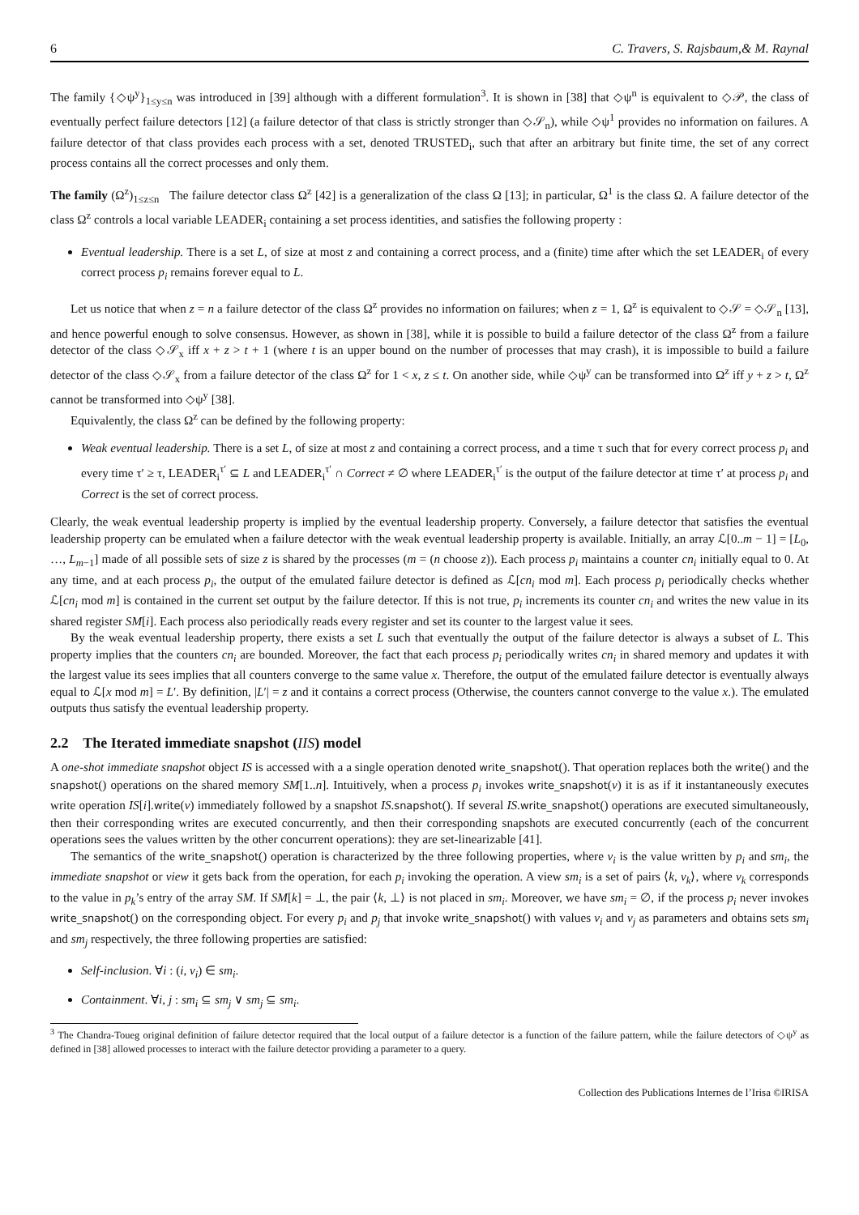6 C. Travers, S. Rajsbaum,& M. Raynal
The family {◇ψ<sup>y</sup>}<sub>1≤y≤n</sub> was introduced in [39] although with a different formulation<sup>3</sup>. It is shown in [38] that ◇ψ<sup>n</sup> is equivalent to ◇𝒫, the class of eventually perfect failure detectors [12] (a failure detector of that class is strictly stronger than ◇𝒮<sub>n</sub>), while ◇ψ<sup>1</sup> provides no information on failures. A failure detector of that class provides each process with a set, denoted TRUSTED<sub>i</sub>, such that after an arbitrary but finite time, the set of any correct process contains all the correct processes and only them.
The family (Ω<sup>z</sup>)<sub>1≤z≤n</sub> The failure detector class Ω<sup>z</sup> [42] is a generalization of the class Ω [13]; in particular, Ω<sup>1</sup> is the class Ω. A failure detector of the class Ω<sup>z</sup> controls a local variable LEADER<sub>i</sub> containing a set process identities, and satisfies the following property :
Eventual leadership. There is a set L, of size at most z and containing a correct process, and a (finite) time after which the set LEADER<sub>i</sub> of every correct process p<sub>i</sub> remains forever equal to L.
Let us notice that when z = n a failure detector of the class Ω<sup>z</sup> provides no information on failures; when z = 1, Ω<sup>z</sup> is equivalent to ◇𝒮 = ◇𝒮<sub>n</sub> [13], and hence powerful enough to solve consensus. However, as shown in [38], while it is possible to build a failure detector of the class Ω<sup>z</sup> from a failure detector of the class ◇𝒮<sub>x</sub> iff x + z > t + 1 (where t is an upper bound on the number of processes that may crash), it is impossible to build a failure detector of the class ◇𝒮<sub>x</sub> from a failure detector of the class Ω<sup>z</sup> for 1 < x, z ≤ t. On another side, while ◇ψ<sup>y</sup> can be transformed into Ω<sup>z</sup> iff y + z > t, Ω<sup>z</sup> cannot be transformed into ◇ψ<sup>y</sup> [38].
Equivalently, the class Ω<sup>z</sup> can be defined by the following property:
Weak eventual leadership. There is a set L, of size at most z and containing a correct process, and a time τ such that for every correct process p<sub>i</sub> and every time τ′ ≥ τ, LEADER<sub>i</sub><sup>τ′</sup> ⊆ L and LEADER<sub>i</sub><sup>τ′</sup> ∩ Correct ≠ ∅ where LEADER<sub>i</sub><sup>τ′</sup> is the output of the failure detector at time τ′ at process p<sub>i</sub> and Correct is the set of correct process.
Clearly, the weak eventual leadership property is implied by the eventual leadership property. Conversely, a failure detector that satisfies the eventual leadership property can be emulated when a failure detector with the weak eventual leadership property is available. Initially, an array ℒ[0..m − 1] = [L<sub>0</sub>, …, L<sub>m−1</sub>] made of all possible sets of size z is shared by the processes (m = (n choose z)). Each process p<sub>i</sub> maintains a counter cn<sub>i</sub> initially equal to 0. At any time, and at each process p<sub>i</sub>, the output of the emulated failure detector is defined as ℒ[cn<sub>i</sub> mod m]. Each process p<sub>i</sub> periodically checks whether ℒ[cn<sub>i</sub> mod m] is contained in the current set output by the failure detector. If this is not true, p<sub>i</sub> increments its counter cn<sub>i</sub> and writes the new value in its shared register SM[i]. Each process also periodically reads every register and set its counter to the largest value it sees.
By the weak eventual leadership property, there exists a set L such that eventually the output of the failure detector is always a subset of L. This property implies that the counters cn<sub>i</sub> are bounded. Moreover, the fact that each process p<sub>i</sub> periodically writes cn<sub>i</sub> in shared memory and updates it with the largest value its sees implies that all counters converge to the same value x. Therefore, the output of the emulated failure detector is eventually always equal to ℒ[x mod m] = L′. By definition, |L′| = z and it contains a correct process (Otherwise, the counters cannot converge to the value x.). The emulated outputs thus satisfy the eventual leadership property.
2.2 The Iterated immediate snapshot (IIS) model
A one-shot immediate snapshot object IS is accessed with a a single operation denoted write_snapshot(). That operation replaces both the write() and the snapshot() operations on the shared memory SM[1..n]. Intuitively, when a process p<sub>i</sub> invokes write_snapshot(v) it is as if it instantaneously executes write operation IS[i].write(v) immediately followed by a snapshot IS.snapshot(). If several IS.write_snapshot() operations are executed simultaneously, then their corresponding writes are executed concurrently, and then their corresponding snapshots are executed concurrently (each of the concurrent operations sees the values written by the other concurrent operations): they are set-linearizable [41].
The semantics of the write_snapshot() operation is characterized by the three following properties, where v<sub>i</sub> is the value written by p<sub>i</sub> and sm<sub>i</sub>, the immediate snapshot or view it gets back from the operation, for each p<sub>i</sub> invoking the operation. A view sm<sub>i</sub> is a set of pairs ⟨k, v<sub>k</sub>⟩, where v<sub>k</sub> corresponds to the value in p<sub>k</sub>’s entry of the array SM. If SM[k] = ⊥, the pair ⟨k, ⊥⟩ is not placed in sm<sub>i</sub>. Moreover, we have sm<sub>i</sub> = ∅, if the process p<sub>i</sub> never invokes write_snapshot() on the corresponding object. For every p<sub>i</sub> and p<sub>j</sub> that invoke write_snapshot() with values v<sub>i</sub> and v<sub>j</sub> as parameters and obtains sets sm<sub>i</sub> and sm<sub>j</sub> respectively, the three following properties are satisfied:
Self-inclusion. ∀i : (i, v<sub>i</sub>) ∈ sm<sub>i</sub>.
Containment. ∀i, j : sm<sub>i</sub> ⊆ sm<sub>j</sub> ∨ sm<sub>j</sub> ⊆ sm<sub>i</sub>.
<sup>3</sup> The Chandra-Toueg original definition of failure detector required that the local output of a failure detector is a function of the failure pattern, while the failure detectors of ◇ψ<sup>y</sup> as defined in [38] allowed processes to interact with the failure detector providing a parameter to a query.
Collection des Publications Internes de l’Irisa ©IRISA